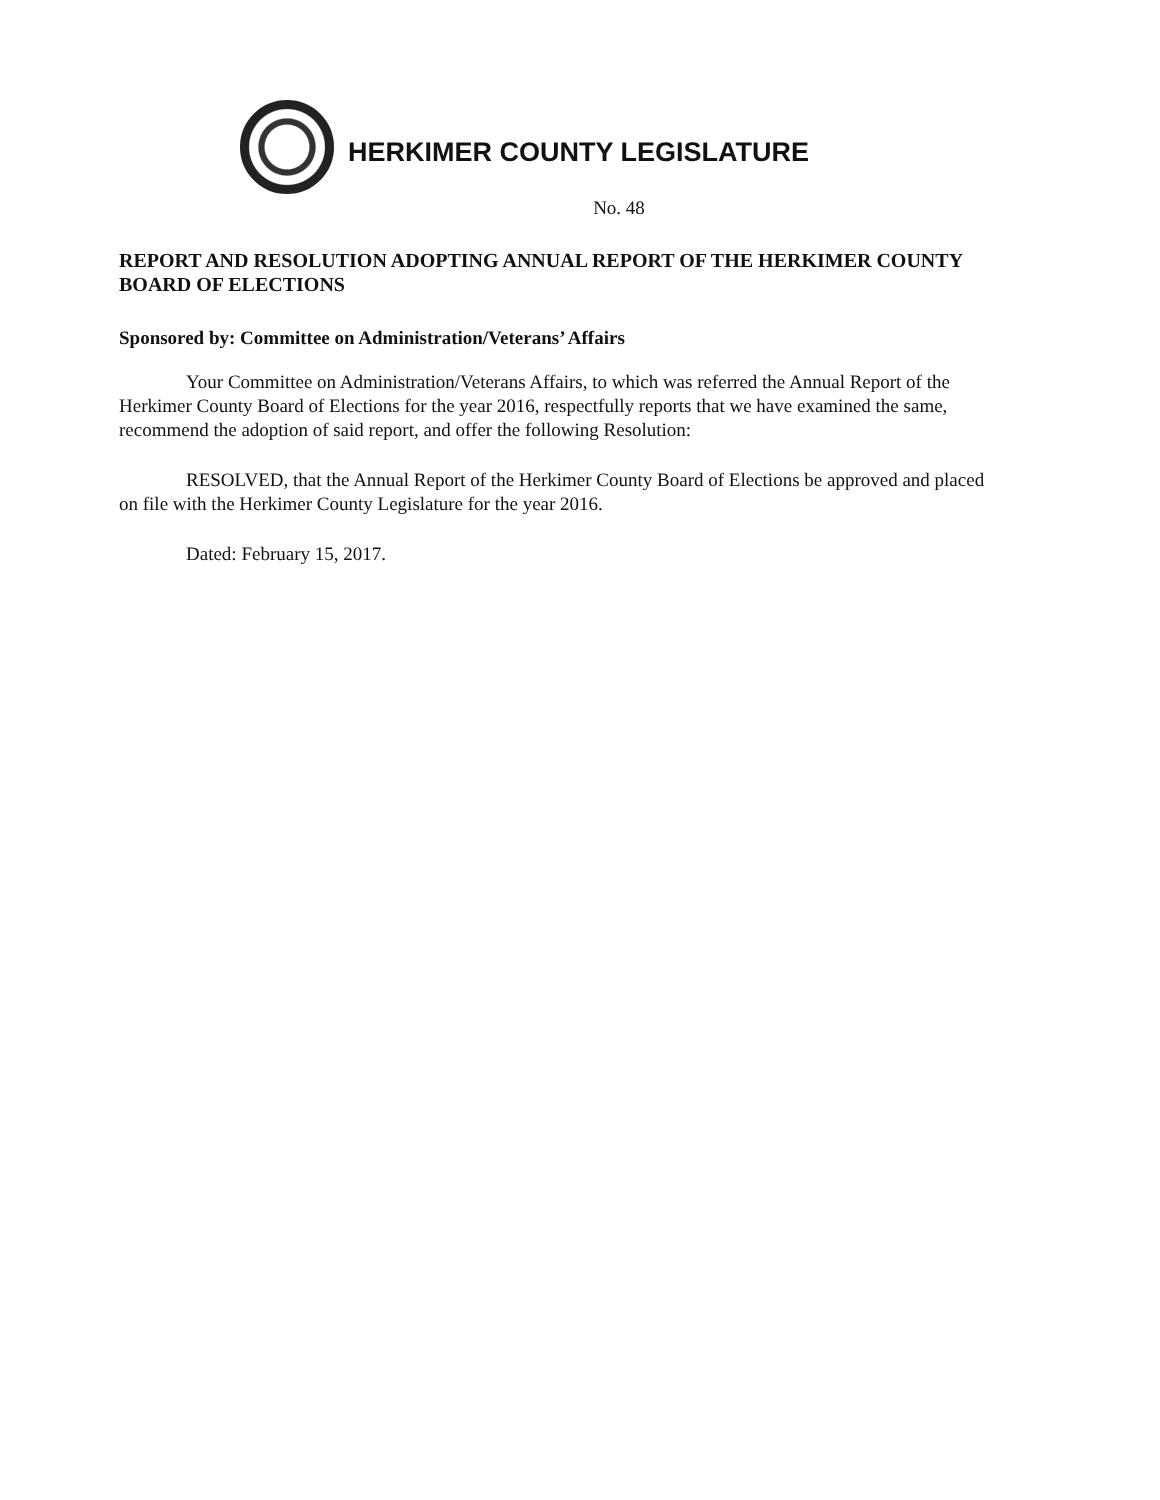HERKIMER COUNTY LEGISLATURE
No. 48
REPORT AND RESOLUTION ADOPTING ANNUAL REPORT OF THE HERKIMER COUNTY BOARD OF ELECTIONS
Sponsored by: Committee on Administration/Veterans’ Affairs
Your Committee on Administration/Veterans Affairs, to which was referred the Annual Report of the Herkimer County Board of Elections for the year 2016, respectfully reports that we have examined the same, recommend the adoption of said report, and offer the following Resolution:
RESOLVED, that the Annual Report of the Herkimer County Board of Elections be approved and placed on file with the Herkimer County Legislature for the year 2016.
Dated: February 15, 2017.